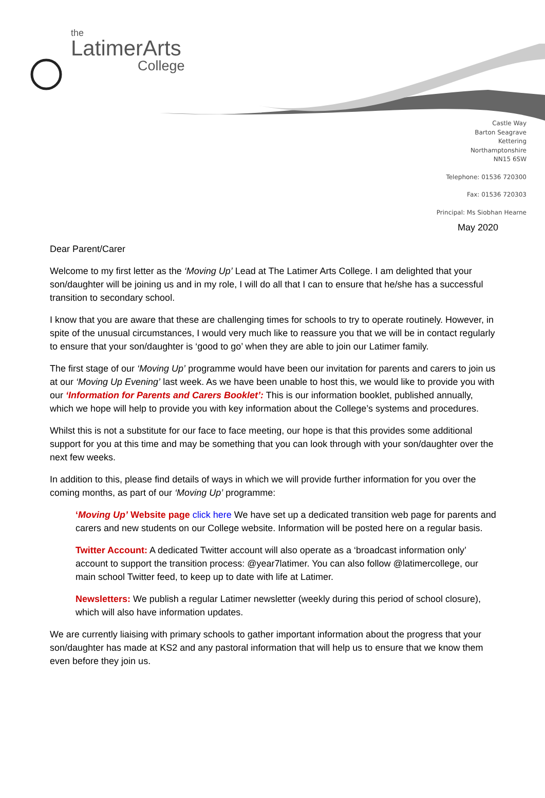the
LatimerArts
College
Castle Way
Barton Seagrave
Kettering
Northamptonshire
NN15 6SW
Telephone: 01536 720300
Fax: 01536 720303
Principal: Ms Siobhan Hearne
May 2020
Dear Parent/Carer
Welcome to my first letter as the ‘Moving Up’ Lead at The Latimer Arts College. I am delighted that your son/daughter will be joining us and in my role, I will do all that I can to ensure that he/she has a successful transition to secondary school.
I know that you are aware that these are challenging times for schools to try to operate routinely. However, in spite of the unusual circumstances, I would very much like to reassure you that we will be in contact regularly to ensure that your son/daughter is ‘good to go’ when they are able to join our Latimer family.
The first stage of our ‘Moving Up’ programme would have been our invitation for parents and carers to join us at our ‘Moving Up Evening’ last week. As we have been unable to host this, we would like to provide you with our ‘Information for Parents and Carers Booklet’: This is our information booklet, published annually, which we hope will help to provide you with key information about the College’s systems and procedures.
Whilst this is not a substitute for our face to face meeting, our hope is that this provides some additional support for you at this time and may be something that you can look through with your son/daughter over the next few weeks.
In addition to this, please find details of ways in which we will provide further information for you over the coming months, as part of our ‘Moving Up’ programme:
‘Moving Up’ Website page click here We have set up a dedicated transition web page for parents and carers and new students on our College website. Information will be posted here on a regular basis.
Twitter Account: A dedicated Twitter account will also operate as a ‘broadcast information only’ account to support the transition process: @year7latimer. You can also follow @latimercollege, our main school Twitter feed, to keep up to date with life at Latimer.
Newsletters: We publish a regular Latimer newsletter (weekly during this period of school closure), which will also have information updates.
We are currently liaising with primary schools to gather important information about the progress that your son/daughter has made at KS2 and any pastoral information that will help us to ensure that we know them even before they join us.